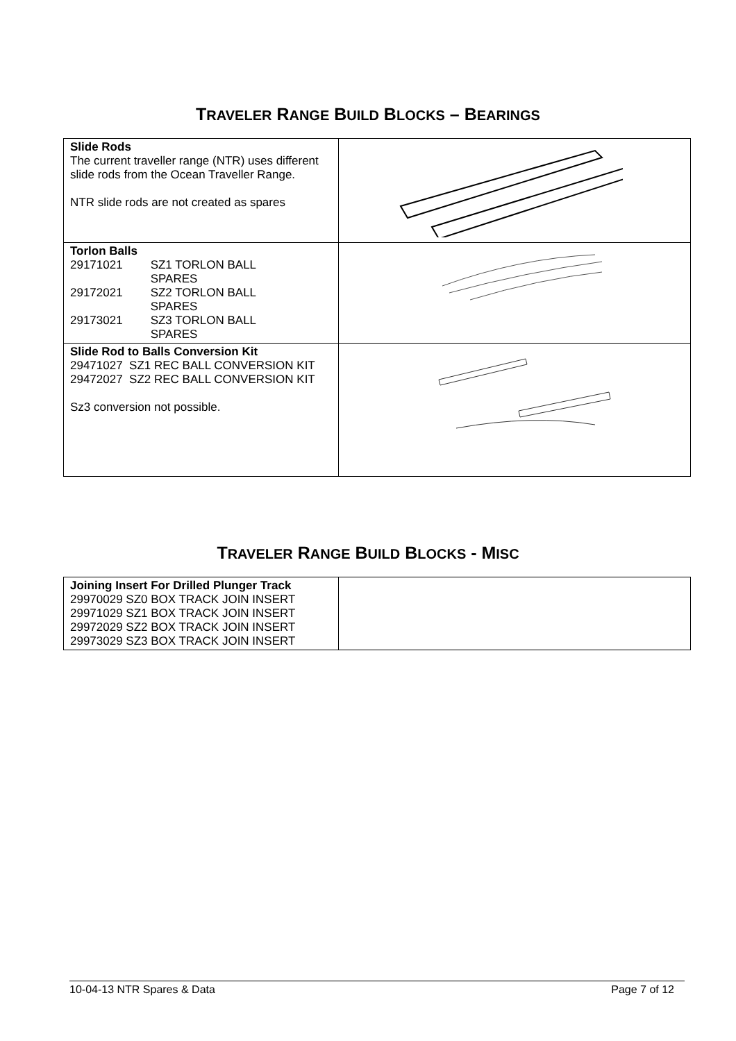TRAVELER RANGE BUILD BLOCKS – BEARINGS
| Slide Rods The current traveller range (NTR) uses different slide rods from the Ocean Traveller Range. NTR slide rods are not created as spares | |
| Torlon Balls / 29171021 / SZ1 TORLON BALL SPARES / / 29172021 / SZ2 TORLON BALL SPARES / / 29173021 / SZ3 TORLON BALL SPARES / | |
| Slide Rod to Balls Conversion Kit 29471027 SZ1 REC BALL CONVERSION KIT 29472027 SZ2 REC BALL CONVERSION KIT Sz3 conversion not possible. | |
TRAVELER RANGE BUILD BLOCKS - MISC
| Joining Insert For Drilled Plunger Track 29970029 SZ0 BOX TRACK JOIN INSERT 29971029 SZ1 BOX TRACK JOIN INSERT 29972029 SZ2 BOX TRACK JOIN INSERT 29973029 SZ3 BOX TRACK JOIN INSERT | |
10-04-13 NTR Spares & Data Page 7 of 12